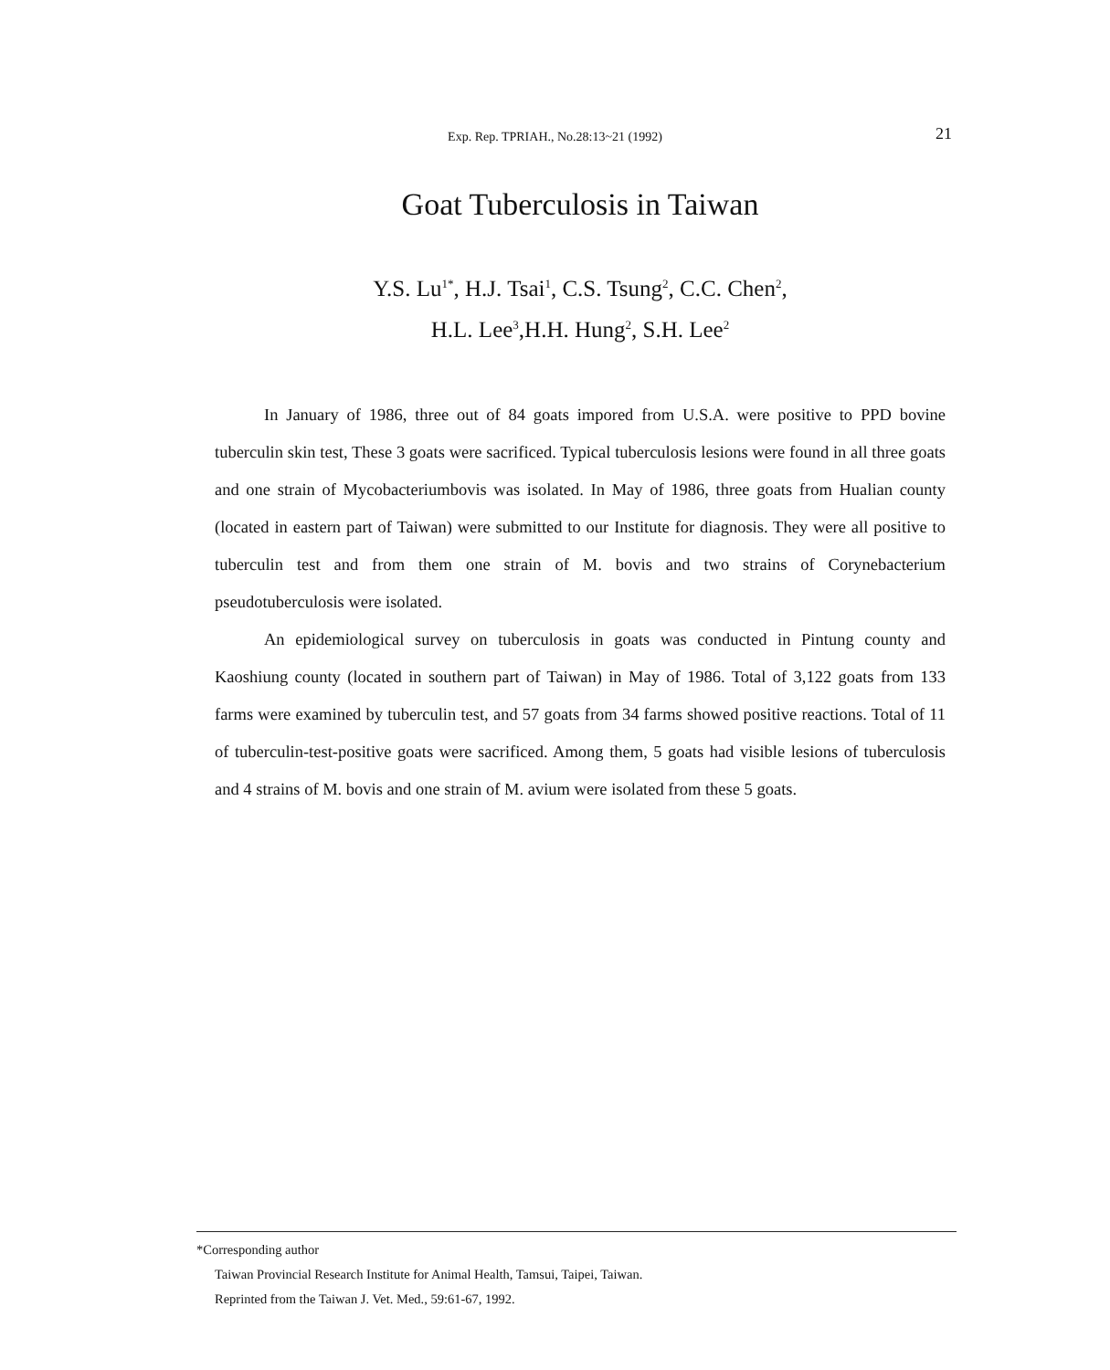Exp. Rep. TPRIAH., No.28:13~21 (1992)
21
Goat Tuberculosis in Taiwan
Y.S. Lu<sup>1*</sup>, H.J. Tsai<sup>1</sup>, C.S. Tsung<sup>2</sup>, C.C. Chen<sup>2</sup>,
H.L. Lee<sup>3</sup>,H.H. Hung<sup>2</sup>, S.H. Lee<sup>2</sup>
In January of 1986, three out of 84 goats impored from U.S.A. were positive to PPD bovine tuberculin skin test, These 3 goats were sacrificed. Typical tuberculosis lesions were found in all three goats and one strain of Mycobacteriumbovis was isolated. In May of 1986, three goats from Hualian county (located in eastern part of Taiwan) were submitted to our Institute for diagnosis. They were all positive to tuberculin test and from them one strain of M. bovis and two strains of Corynebacterium pseudotuberculosis were isolated.
An epidemiological survey on tuberculosis in goats was conducted in Pintung county and Kaoshiung county (located in southern part of Taiwan) in May of 1986. Total of 3,122 goats from 133 farms were examined by tuberculin test, and 57 goats from 34 farms showed positive reactions. Total of 11 of tuberculin-test-positive goats were sacrificed. Among them, 5 goats had visible lesions of tuberculosis and 4 strains of M. bovis and one strain of M. avium were isolated from these 5 goats.
*Corresponding author
Taiwan Provincial Research Institute for Animal Health, Tamsui, Taipei, Taiwan.
Reprinted from the Taiwan J. Vet. Med., 59:61-67, 1992.